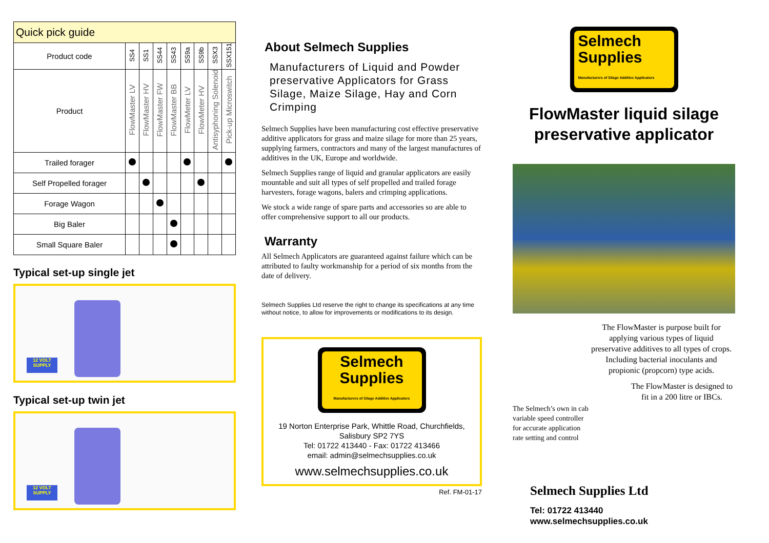| Quick pick guide | | | | | | | | |
| Product code | SS4 | SS1 | SS44 | SS43 | SS9a | SS9b | SSX3 | SSX151 |
| Product | FlowMaster LV | FlowMaster HV | FlowMaster FW | FlowMaster BB | FlowMeter LV | FlowMeter HV | Antisyphoning Solenoid | Pick-up Microswitch |
| Trailed forager | | | | | | | | |
| Self Propelled forager | | | | | | | | |
| Forage Wagon | | | | | | | | |
| Big Baler | | | | | | | | |
| Small Square Baler | | | | | | | | |
Typical set-up single jet
12 VOLT SUPPLY
Typical set-up twin jet
12 VOLT SUPPLY
About Selmech Supplies
Manufacturers of Liquid and Powder preservative Applicators for Grass Silage, Maize Silage, Hay and Corn Crimping
Selmech Supplies have been manufacturing cost effective preservative additive applicators for grass and maize silage for more than 25 years, supplying farmers, contractors and many of the largest manufactures of additives in the UK, Europe and worldwide.
Selmech Supplies range of liquid and granular applicators are easily mountable and suit all types of self propelled and trailed forage harvesters, forage wagons, balers and crimping applications.
We stock a wide range of spare parts and accessories so are able to offer comprehensive support to all our products.
Warranty
All Selmech Applicators are guaranteed against failure which can be attributed to faulty workmanship for a period of six months from the date of delivery.
Selmech Supplies Ltd reserve the right to change its specifications at any time without notice, to allow for improvements or modifications to its design.
Selmech
Supplies
Manufacturers of Silage Additive Applicators
19 Norton Enterprise Park, Whittle Road, Churchfields, Salisbury SP2 7YS
Tel: 01722 413440 - Fax: 01722 413466
email: admin@selmechsupplies.co.uk
www.selmechsupplies.co.uk
Ref. FM-01-17
Selmech
Supplies
Manufacturers of Silage Additive Applicators
FlowMaster liquid silage preservative applicator
The Selmech’s own in cab variable speed controller for accurate application rate setting and control
The FlowMaster is purpose built for applying various types of liquid preservative additives to all types of crops. Including bacterial inoculants and propionic (propcorn) type acids.
The FlowMaster is designed to fit in a 200 litre or IBCs.
Selmech Supplies Ltd
Tel: 01722 413440
www.selmechsupplies.co.uk